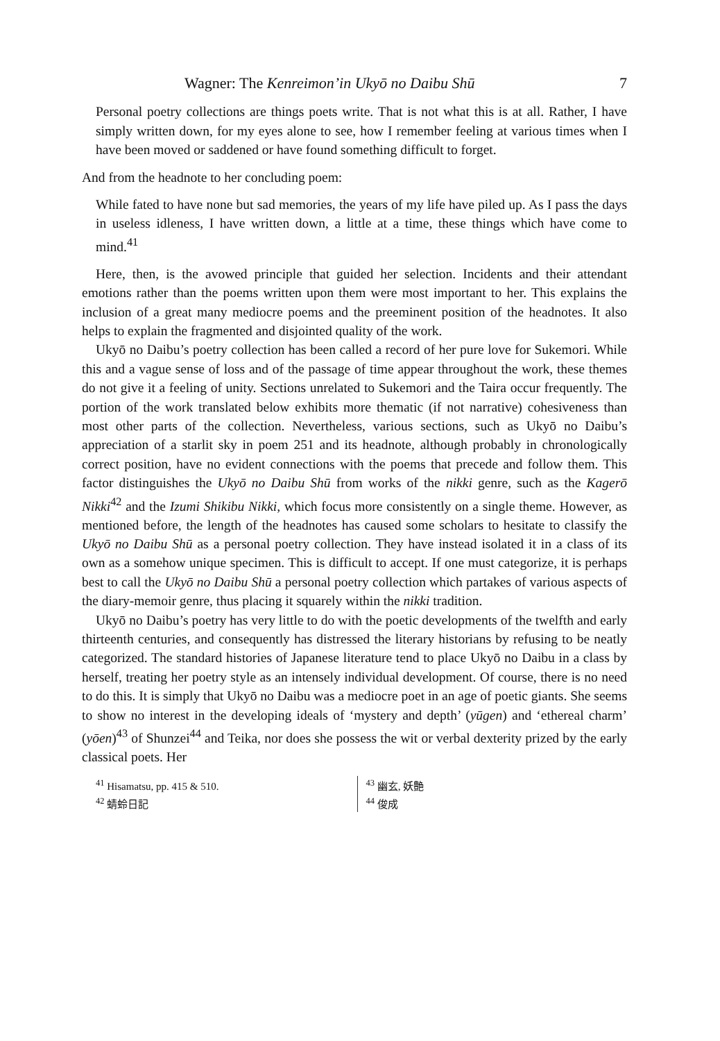Wagner: The Kenreimon’in Ukyō no Daibu Shū 7
Personal poetry collections are things poets write. That is not what this is at all. Rather, I have simply written down, for my eyes alone to see, how I remember feeling at various times when I have been moved or saddened or have found something difficult to forget.
And from the headnote to her concluding poem:
While fated to have none but sad memories, the years of my life have piled up. As I pass the days in useless idleness, I have written down, a little at a time, these things which have come to mind.<sup>41</sup>
Here, then, is the avowed principle that guided her selection. Incidents and their attendant emotions rather than the poems written upon them were most important to her. This explains the inclusion of a great many mediocre poems and the preeminent position of the headnotes. It also helps to explain the fragmented and disjointed quality of the work.
Ukyō no Daibu’s poetry collection has been called a record of her pure love for Sukemori. While this and a vague sense of loss and of the passage of time appear throughout the work, these themes do not give it a feeling of unity. Sections unrelated to Sukemori and the Taira occur frequently. The portion of the work translated below exhibits more thematic (if not narrative) cohesiveness than most other parts of the collection. Nevertheless, various sections, such as Ukyō no Daibu’s appreciation of a starlit sky in poem 251 and its headnote, although probably in chronologically correct position, have no evident connections with the poems that precede and follow them. This factor distinguishes the Ukyō no Daibu Shū from works of the nikki genre, such as the Kagerō Nikki<sup>42</sup> and the Izumi Shikibu Nikki, which focus more consistently on a single theme. However, as mentioned before, the length of the headnotes has caused some scholars to hesitate to classify the Ukyō no Daibu Shū as a personal poetry collection. They have instead isolated it in a class of its own as a somehow unique specimen. This is difficult to accept. If one must categorize, it is perhaps best to call the Ukyō no Daibu Shū a personal poetry collection which partakes of various aspects of the diary-memoir genre, thus placing it squarely within the nikki tradition.
Ukyō no Daibu’s poetry has very little to do with the poetic developments of the twelfth and early thirteenth centuries, and consequently has distressed the literary historians by refusing to be neatly categorized. The standard histories of Japanese literature tend to place Ukyō no Daibu in a class by herself, treating her poetry style as an intensely individual development. Of course, there is no need to do this. It is simply that Ukyō no Daibu was a mediocre poet in an age of poetic giants. She seems to show no interest in the developing ideals of ‘mystery and depth’ (yūgen) and ‘ethereal charm’ (yōen)<sup>43</sup> of Shunzei<sup>44</sup> and Teika, nor does she possess the wit or verbal dexterity prized by the early classical poets. Her
<sup>41</sup> Hisamatsu, pp. 415 & 510.
<sup>42</sup> 蜻蛉日記
<sup>43</sup> 幽玄, 妖艶
<sup>44</sup> 俊成